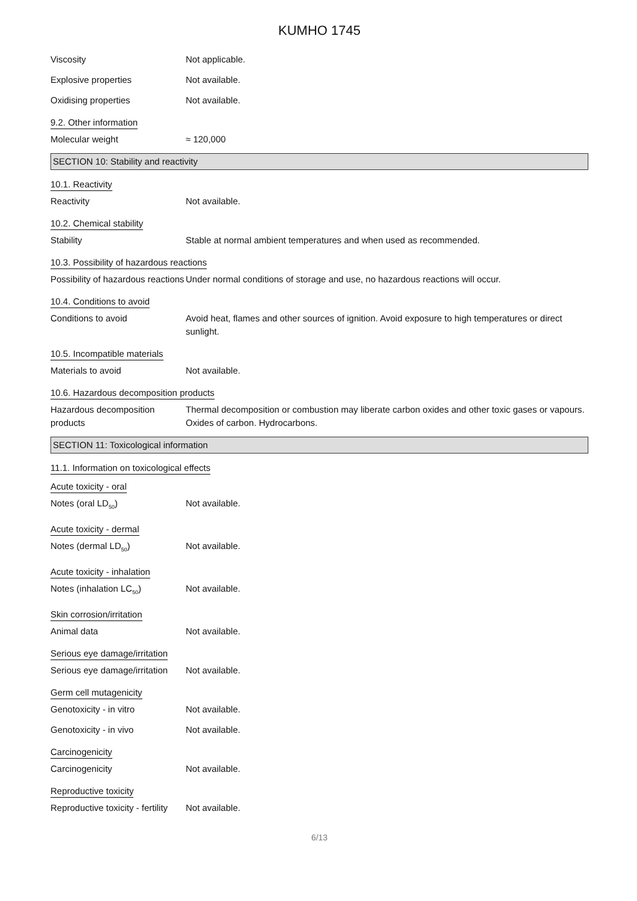KUMHO 1745
Viscosity Not applicable.
Explosive properties Not available.
Oxidising properties Not available.
9.2. Other information
Molecular weight ≈ 120,000
SECTION 10: Stability and reactivity
10.1. Reactivity
Reactivity Not available.
10.2. Chemical stability
Stability Stable at normal ambient temperatures and when used as recommended.
10.3. Possibility of hazardous reactions
Possibility of hazardous reactions
Under normal conditions of storage and use, no hazardous reactions will occur.
10.4. Conditions to avoid
Conditions to avoid Avoid heat, flames and other sources of ignition. Avoid exposure to high temperatures or direct sunlight.
10.5. Incompatible materials
Materials to avoid Not available.
10.6. Hazardous decomposition products
Hazardous decomposition products
Thermal decomposition or combustion may liberate carbon oxides and other toxic gases or vapours. Oxides of carbon. Hydrocarbons.
SECTION 11: Toxicological information
11.1. Information on toxicological effects
Acute toxicity - oral
Notes (oral LD<sub>50</sub>) Not available.
Acute toxicity - dermal
Notes (dermal LD<sub>50</sub>) Not available.
Acute toxicity - inhalation
Notes (inhalation LC<sub>50</sub>) Not available.
Skin corrosion/irritation
Animal data Not available.
Serious eye damage/irritation
Serious eye damage/irritation
Not available.
Germ cell mutagenicity
Genotoxicity - in vitro Not available.
Genotoxicity - in vivo Not available.
Carcinogenicity
Carcinogenicity Not available.
Reproductive toxicity
Reproductive toxicity - fertility
Not available.
6/13